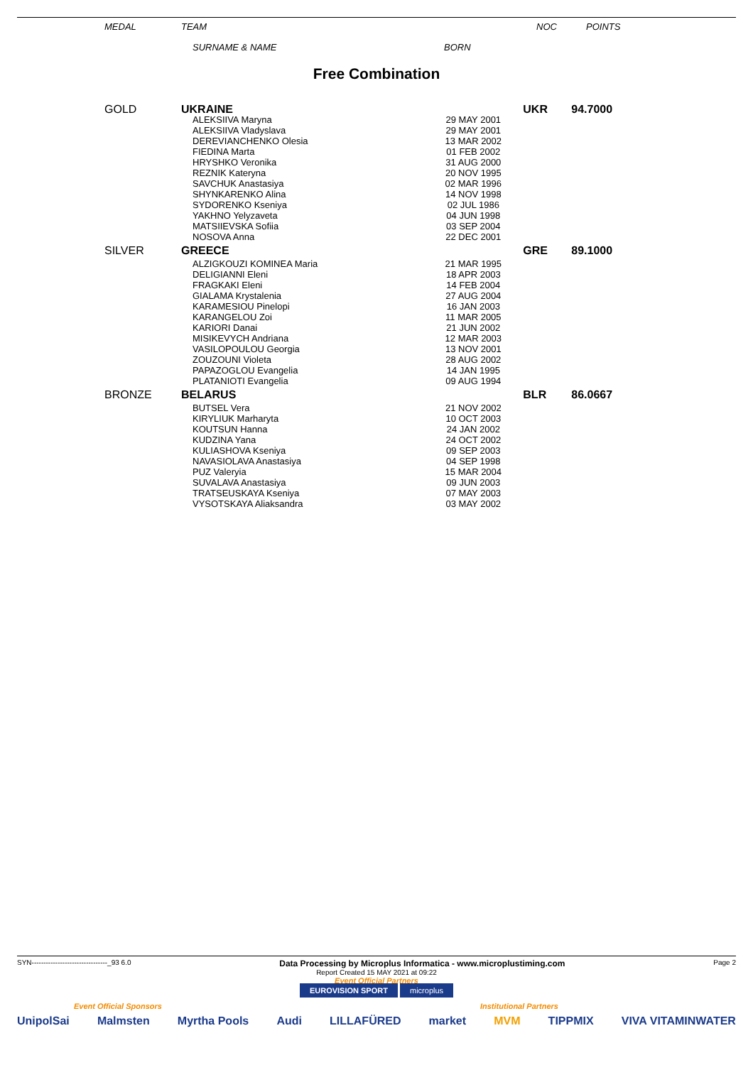MEDAL TEAM NOC POINTS
SURNAME & NAME BORN
Free Combination
| GOLD | UKRAINE | | UKR | 94.7000 |
| | ALEKSIIVA Maryna ALEKSIIVA Vladyslava DEREVIANCHENKO Olesia FIEDINA Marta HRYSHKO Veronika REZNIK Kateryna SAVCHUK Anastasiya SHYNKARENKO Alina SYDORENKO Kseniya YAKHNO Yelyzaveta MATSIIEVSKA Sofiia NOSOVA Anna | 29 MAY 2001 29 MAY 2001 13 MAR 2002 01 FEB 2002 31 AUG 2000 20 NOV 1995 02 MAR 1996 14 NOV 1998 02 JUL 1986 04 JUN 1998 03 SEP 2004 22 DEC 2001 | | |
| SILVER | GREECE | | GRE | 89.1000 |
| | ALZIGKOUZI KOMINEA Maria DELIGIANNI Eleni FRAGKAKI Eleni GIALAMA Krystalenia KARAMESIOU Pinelopi KARANGELOU Zoi KARIORI Danai MISIKEVYCH Andriana VASILOPOULOU Georgia ZOUZOUNI Violeta PAPAZOGLOU Evangelia PLATANIOTI Evangelia | 21 MAR 1995 18 APR 2003 14 FEB 2004 27 AUG 2004 16 JAN 2003 11 MAR 2005 21 JUN 2002 12 MAR 2003 13 NOV 2001 28 AUG 2002 14 JAN 1995 09 AUG 1994 | | |
| BRONZE | BELARUS | | BLR | 86.0667 |
| | BUTSEL Vera KIRYLIUK Marharyta KOUTSUN Hanna KUDZINA Yana KULIASHOVA Kseniya NAVASIOLAVA Anastasiya PUZ Valeryia SUVALAVA Anastasiya TRATSEUSKAYA Kseniya VYSOTSKAYA Aliaksandra | 21 NOV 2002 10 OCT 2003 24 JAN 2002 24 OCT 2002 09 SEP 2003 04 SEP 1998 15 MAR 2004 09 JUN 2003 07 MAY 2003 03 MAY 2002 | | |
SYN--------------------------------_93 6.0 Data Processing by Microplus Informatica - www.microplustiming.com Page 2
Report Created 15 MAY 2021 at 09:22
Event Official Partners
EUROVISION SPORT microplus
Event Official Sponsors Institutional Partners
UnipolSai Malmsten Myrtha Pools Audi LILLAFÜRED market MVM TIPPMIX VIVA VITAMINWATER